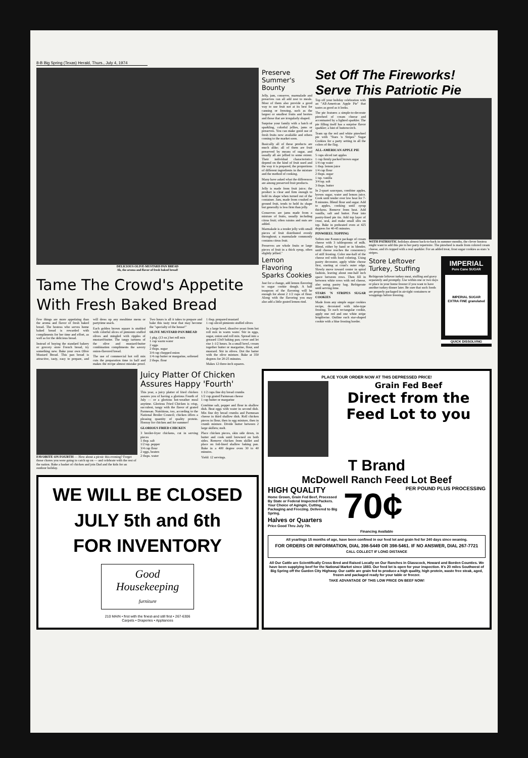8-B Big Spring (Texas) Herald, Thurs., July 4, 1974
DELICIOUS OLIVE-MUSTARD PAN BREAD
Ah, the aroma and flavor of fresh baked bread!
Tame The Crowd's Appetite With Fresh Baked Bread
Few things are more appetizing than the aroma and flavor of fresh baked bread. The hostess who serves home baked bread is rewarded with compliments for her time and effort, as well as for the delicious bread.
Instead of buying the standard bakery or grocery store French bread, try something new. Bake your own Olive Mustard Bread. This pan bread is attractive, tasty, easy to prepare, and will dress up any mealtime menu or partytime snack.
Each golden brown square is studded with colorful slices of pimiento stuffed olives and mingled with ripples of mustard-butter. The tangy tartness of the olive and mustard-butter combination compliments the savory onion-flavored bread.
The use of commercial hot roll mix cuts the preparation time in half and makes the recipe almost mistake proof. Two hours is all it takes to prepare and bake this tasty treat that may become the "specialty of the house!"
OLIVE MUSTARD PAN BREAD
1 pkg. (13 oz.) hot roll mix
1 cup warm water
2 eggs
2 tbsps. sugar
3/4 cup chopped onion
1/4 cup butter or margarine, softened
2 tbsps. flour
1 tbsp. prepared mustard
1 cup sliced pimiento stuffed olives
In a large bowl, dissolve yeast from hot roll mix in warm water. Stir in eggs, sugar, onion and roll mix. Spread into a greased 13x9 baking pan; cover and let rise 1-1/2 hours. In a small bowl, cream together butter or margarine, flour, and mustard. Stir in olives. Dot the batter with the olive mixture. Bake at 350 degrees for 20-25 minutes.
Makes 12 three-inch squares.
Preserve Summer's Bounty
Jelly, jam, conserve, marmalade and preserves can all add zest to meals. Most of them also provide a good way to use fruit not at its best for canning or freezing, such as the largest or smallest fruits and berries and those that are irregularly shaped.
Surprise your family with a batch of sparkling, colorful jellies, jams or preserves. You can make good use of fresh fruits now available and others coming to the market soon.
Basically all of these products are much alike; all of them are fruit preserved by means of sugar, and usually all are jellied to some extent. Their individual characteristics depend on the kind of fruit used and the way it is prepared, the proportions of different ingredients in the mixture and the method of cooking.
Many have asked what the differences are among preserved fruit products.
Jelly is made from fruit juice; the product is clear and firm enough to hold its shape when turned out of the container. Jam, made from crushed or ground fruit, tends to hold its shape but generally is less firm than jelly.
Conserves are jams made from a mixture of fruits, usually including citrus fruit; often raisins and nuts are added.
Marmalade is a tender jelly with small pieces of fruit distributed evenly throughout; a marmalade commonly contains citrus fruit.
Preserves are whole fruits or large pieces of fruit in a thick syrup, often slightly jellied."
Lemon Flavoring Sparks Cookies
Just for a change, add lemon flavoring to sugar cookie dough. A half teaspoon of the flavoring will be enough for about 2 1/2 cups of flour. Along with the flavoring you may also add a little grated lemon rind.
Set Off The Fireworks! Serve This Patriotic Pie
Top off your holiday celebration with an "All-American Apple Pie" that tastes as good as it looks.
The pie features a simple-to-decorate pinwheel of cream cheese and accentuated by a lighted sparkler. The pie filling itself has a surprise flavor sparkler; a hint of butterscotch.
Team up the red and white pinwheel pie with "Stars 'n Stripes" Sugar Cookies for a party setting in all the colors of the flag.
ALL-AMERICAN APPLE PIE
5 cups sliced tart apples
1 cup firmly packed brown sugar
1/4 cup water
1 tbsp. lemon juice
1/4 cup flour
2 tbsps. sugar
1 tsp. vanilla
3/4 tsp. salt
3 tbsps. butter
In 2-quart saucepan, combine apples, brown sugar, water and lemon juice. Cook until tender over low heat for 7-8 minutes. Blend flour and sugar. Add to apples, cooking until syrup thickens. Remove from heat. Add vanilla, salt and butter. Pour into pastry-lined pie tin. Add top layer of crust, seal, and make small slits on top. Bake in preheated oven at 425 degrees for 40-45 minutes.
PINWHEEL TOPPING
Soften one 8-ounce package of cream cheese with 3 tablespoons of milk. Blend, either by hand or in blender, until cheese reaches the consistency of stiff frosting. Color one-half of the cheese red with food coloring. Using pastry decorator, apply white cheese first, starting at crust's outer edge. Slowly move toward center in spiral fashion, leaving about one-half inch space between rows. Then fill in between white rows with red cheese, also using pastry bag. Refrigerate until serving time.
STARS 'N STRIPES SUGAR COOKIES
Made from any simple sugar cookies recipe, decorated with tube-type frosting. To each rectangular cookie, apply one red and one white stripe lengthwise. Outline each star-shaped cookie with a blue frosting border.
WITH PATRIOTIC holidays almost back-to-back in summer months, the clever hostess might want to add this pie to her party repertoire. The pinwheel is made from colored cream cheese, and it's topped with a real sparkler. For an added treat, frost sugar cookies as stars 'n stripes.
Store Leftover Turkey, Stuffing
Refrigerate leftover turkey meat, stuffing and gravy separately and promptly. Use within one or two days or place in your home freezer if you want to have another turkey dinner later. Be sure that such foods are properly packaged in air-tight containers or wrappings before freezing.
IMPERIAL
Pure Cane SUGAR
IMPERIAL SUGAR
EXTRA FINE granulated
QUICK DISSOLVING
FAVORITE ON FOURTH — How about a picnic this evening? Forget those chores you were going to catch up on — and celebrate with the rest of the nation. Bake a basket of chicken and join Dad and the kids for an outdoor holiday.
Juicy Platter Of Chicken Assures Happy 'Fourth'
This year, a juicy platter of fried chicken assures you of having a glorious Fourth of July — or a glorious hot-weather meal anytime. Glorious Fried Chicken is crisp, succulent, tangy with the flavor of grated Parmesan. Nutritious, too, according to the National Broiler Council; chicken offers a pleasing quantity of quality protein. Hooray for chicken and for summer!
GLORIOUS FRIED CHICKEN
3 broiler-fryer chickens, cut in serving pieces
1 tbsp. salt
1/2 tsp. pepper
3/4 cup flour
2 eggs, beaten
2 tbsps. water
1 1/2 cups fine dry bread crumbs
1/2 cup grated Parmesan cheese
1 cup butter or margarine
Combine salt, pepper and flour in shallow dish. Beat eggs with water in second dish. Mix fine dry bread crumbs and Parmesan cheese in third shallow dish. Roll chicken pieces in flour, then in egg mixture, then in crumb mixture. Divide butter between 2 large skillets; melt.
Place chicken pieces, skin side down, in butter and cook until browned on both sides. Remove chicken from skillet and place on foil-lined shallow baking pan. Bake in a 400 degree oven 30 to 40 minutes.
Yield: 12 servings.
WE WILL BE CLOSED
JULY 5th and 6th
FOR INVENTORY
Good Housekeeping
furniture
210 MAIN • first with the finest-and still first • 267-6306
Carpets • Draperies • Appliances
PLACE YOUR ORDER NOW AT THIS DEPRESSED PRICE!
Grain Fed Beef
Direct from the Feed Lot to you
T Brand
McDowell Ranch Feed Lot Beef
HIGH QUALITY
Home Grown, Grain Fed Beef, Processed By State or Federal Inspected Packers. Your Choice of Agingin, Cutting, Packaging and Freezing. Delivered to Big Spring.
Halves or Quarters
Price Good Thru July 7th.
70¢
PER POUND PLUS PROCESSING
Financing Available
All yearlings 15 months of age, have been confined in our feed lot and grain fed for 240 days since weaning.
FOR ORDERS OR INFORMATION, DIAL 398-5449 OR 398-5461. IF NO ANSWER, DIAL 267-7721
CALL COLLECT IF LONG DISTANCE
All Our Cattle are Scientifically Cross Bred and Raised Locally on Our Ranches in Glasscock, Howard and Borden Counties. We have been supplying beef for the National Market since 1883. Our feed lot is open for your inspection. It's 20 miles Southwest of Big Spring off the Garden City Highway. Our cattle are grain fed to produce a high quality, high protein, waste free steak, aged, frozen and packaged ready for your table or freezer.
TAKE ADVANTAGE OF THIS LOW PRICE ON BEEF NOW!